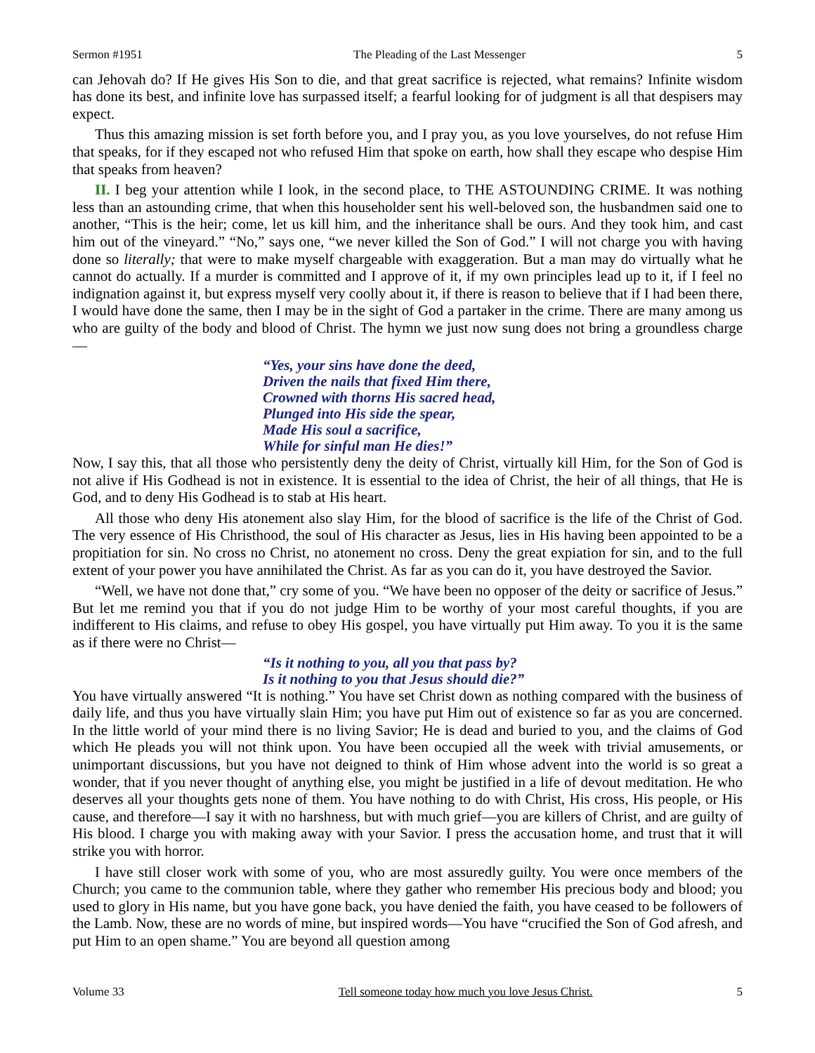Sermon #1951 The Pleading of the Last Messenger 5
can Jehovah do? If He gives His Son to die, and that great sacrifice is rejected, what remains? Infinite wisdom has done its best, and infinite love has surpassed itself; a fearful looking for of judgment is all that despisers may expect.
Thus this amazing mission is set forth before you, and I pray you, as you love yourselves, do not refuse Him that speaks, for if they escaped not who refused Him that spoke on earth, how shall they escape who despise Him that speaks from heaven?
II. I beg your attention while I look, in the second place, to THE ASTOUNDING CRIME. It was nothing less than an astounding crime, that when this householder sent his well-beloved son, the husbandmen said one to another, “This is the heir; come, let us kill him, and the inheritance shall be ours. And they took him, and cast him out of the vineyard.” “No,” says one, “we never killed the Son of God.” I will not charge you with having done so literally; that were to make myself chargeable with exaggeration. But a man may do virtually what he cannot do actually. If a murder is committed and I approve of it, if my own principles lead up to it, if I feel no indignation against it, but express myself very coolly about it, if there is reason to believe that if I had been there, I would have done the same, then I may be in the sight of God a partaker in the crime. There are many among us who are guilty of the body and blood of Christ. The hymn we just now sung does not bring a groundless charge—
“Yes, your sins have done the deed,
Driven the nails that fixed Him there,
Crowned with thorns His sacred head,
Plunged into His side the spear,
Made His soul a sacrifice,
While for sinful man He dies!”
Now, I say this, that all those who persistently deny the deity of Christ, virtually kill Him, for the Son of God is not alive if His Godhead is not in existence. It is essential to the idea of Christ, the heir of all things, that He is God, and to deny His Godhead is to stab at His heart.
All those who deny His atonement also slay Him, for the blood of sacrifice is the life of the Christ of God. The very essence of His Christhood, the soul of His character as Jesus, lies in His having been appointed to be a propitiation for sin. No cross no Christ, no atonement no cross. Deny the great expiation for sin, and to the full extent of your power you have annihilated the Christ. As far as you can do it, you have destroyed the Savior.
“Well, we have not done that,” cry some of you. “We have been no opposer of the deity or sacrifice of Jesus.” But let me remind you that if you do not judge Him to be worthy of your most careful thoughts, if you are indifferent to His claims, and refuse to obey His gospel, you have virtually put Him away. To you it is the same as if there were no Christ—
“Is it nothing to you, all you that pass by?
Is it nothing to you that Jesus should die?”
You have virtually answered “It is nothing.” You have set Christ down as nothing compared with the business of daily life, and thus you have virtually slain Him; you have put Him out of existence so far as you are concerned. In the little world of your mind there is no living Savior; He is dead and buried to you, and the claims of God which He pleads you will not think upon. You have been occupied all the week with trivial amusements, or unimportant discussions, but you have not deigned to think of Him whose advent into the world is so great a wonder, that if you never thought of anything else, you might be justified in a life of devout meditation. He who deserves all your thoughts gets none of them. You have nothing to do with Christ, His cross, His people, or His cause, and therefore—I say it with no harshness, but with much grief—you are killers of Christ, and are guilty of His blood. I charge you with making away with your Savior. I press the accusation home, and trust that it will strike you with horror.
I have still closer work with some of you, who are most assuredly guilty. You were once members of the Church; you came to the communion table, where they gather who remember His precious body and blood; you used to glory in His name, but you have gone back, you have denied the faith, you have ceased to be followers of the Lamb. Now, these are no words of mine, but inspired words—You have “crucified the Son of God afresh, and put Him to an open shame.” You are beyond all question among
Volume 33 Tell someone today how much you love Jesus Christ. 5